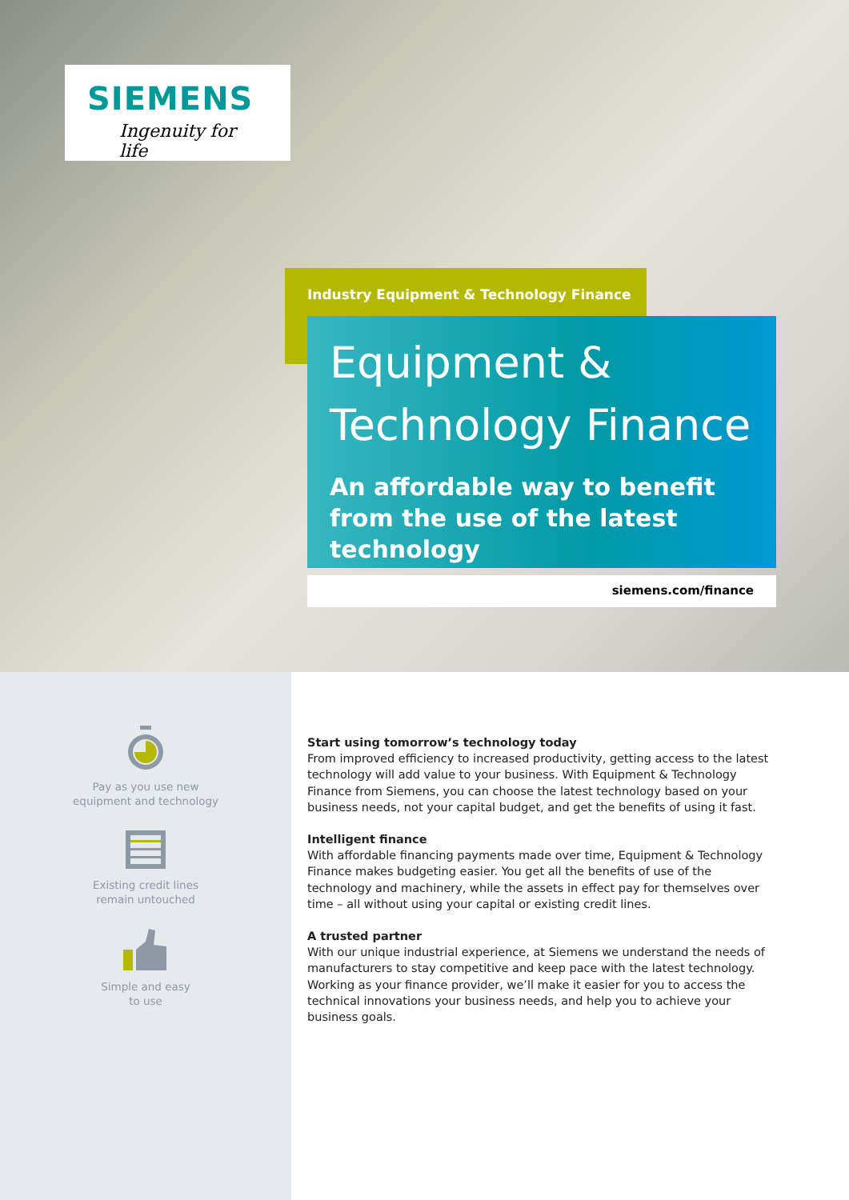SIEMENS
Ingenuity for life
Industry Equipment & Technology Finance
Equipment &
Technology Finance
An affordable way to benefit from the use of the latest technology
siemens.com/finance
Pay as you use new
equipment and technology
Existing credit lines
remain untouched
Simple and easy
to use
Start using tomorrow’s technology today
From improved efficiency to increased productivity, getting access to the latest technology will add value to your business. With Equipment & Technology Finance from Siemens, you can choose the latest technology based on your business needs, not your capital budget, and get the benefits of using it fast.
Intelligent finance
With affordable financing payments made over time, Equipment & Technology Finance makes budgeting easier. You get all the benefits of use of the technology and machinery, while the assets in effect pay for themselves over time – all without using your capital or existing credit lines.
A trusted partner
With our unique industrial experience, at Siemens we understand the needs of manufacturers to stay competitive and keep pace with the latest technology. Working as your finance provider, we’ll make it easier for you to access the technical innovations your business needs, and help you to achieve your business goals.